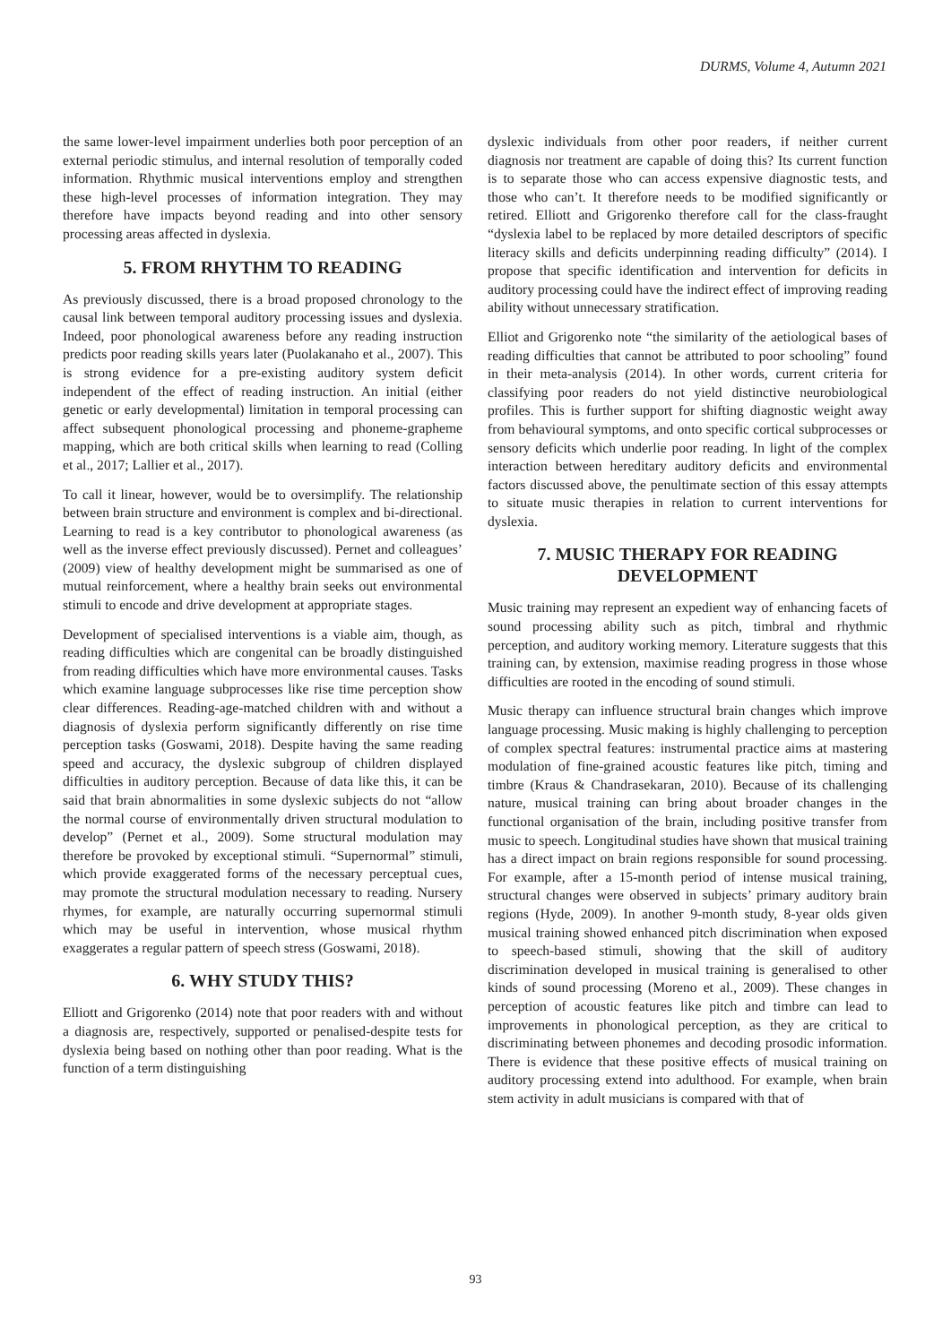DURMS, Volume 4, Autumn 2021
the same lower-level impairment underlies both poor perception of an external periodic stimulus, and internal resolution of temporally coded information. Rhythmic musical interventions employ and strengthen these high-level processes of information integration. They may therefore have impacts beyond reading and into other sensory processing areas affected in dyslexia.
5. FROM RHYTHM TO READING
As previously discussed, there is a broad proposed chronology to the causal link between temporal auditory processing issues and dyslexia. Indeed, poor phonological awareness before any reading instruction predicts poor reading skills years later (Puolakanaho et al., 2007). This is strong evidence for a pre-existing auditory system deficit independent of the effect of reading instruction. An initial (either genetic or early developmental) limitation in temporal processing can affect subsequent phonological processing and phoneme-grapheme mapping, which are both critical skills when learning to read (Colling et al., 2017; Lallier et al., 2017).
To call it linear, however, would be to oversimplify. The relationship between brain structure and environment is complex and bi-directional. Learning to read is a key contributor to phonological awareness (as well as the inverse effect previously discussed). Pernet and colleagues’ (2009) view of healthy development might be summarised as one of mutual reinforcement, where a healthy brain seeks out environmental stimuli to encode and drive development at appropriate stages.
Development of specialised interventions is a viable aim, though, as reading difficulties which are congenital can be broadly distinguished from reading difficulties which have more environmental causes. Tasks which examine language subprocesses like rise time perception show clear differences. Reading-age-matched children with and without a diagnosis of dyslexia perform significantly differently on rise time perception tasks (Goswami, 2018). Despite having the same reading speed and accuracy, the dyslexic subgroup of children displayed difficulties in auditory perception. Because of data like this, it can be said that brain abnormalities in some dyslexic subjects do not “allow the normal course of environmentally driven structural modulation to develop” (Pernet et al., 2009). Some structural modulation may therefore be provoked by exceptional stimuli. “Supernormal” stimuli, which provide exaggerated forms of the necessary perceptual cues, may promote the structural modulation necessary to reading. Nursery rhymes, for example, are naturally occurring supernormal stimuli which may be useful in intervention, whose musical rhythm exaggerates a regular pattern of speech stress (Goswami, 2018).
6. WHY STUDY THIS?
Elliott and Grigorenko (2014) note that poor readers with and without a diagnosis are, respectively, supported or penalised-despite tests for dyslexia being based on nothing other than poor reading. What is the function of a term distinguishing
dyslexic individuals from other poor readers, if neither current diagnosis nor treatment are capable of doing this? Its current function is to separate those who can access expensive diagnostic tests, and those who can’t. It therefore needs to be modified significantly or retired. Elliott and Grigorenko therefore call for the class-fraught “dyslexia label to be replaced by more detailed descriptors of specific literacy skills and deficits underpinning reading difficulty” (2014). I propose that specific identification and intervention for deficits in auditory processing could have the indirect effect of improving reading ability without unnecessary stratification.
Elliot and Grigorenko note “the similarity of the aetiological bases of reading difficulties that cannot be attributed to poor schooling” found in their meta-analysis (2014). In other words, current criteria for classifying poor readers do not yield distinctive neurobiological profiles. This is further support for shifting diagnostic weight away from behavioural symptoms, and onto specific cortical subprocesses or sensory deficits which underlie poor reading. In light of the complex interaction between hereditary auditory deficits and environmental factors discussed above, the penultimate section of this essay attempts to situate music therapies in relation to current interventions for dyslexia.
7. MUSIC THERAPY FOR READING DEVELOPMENT
Music training may represent an expedient way of enhancing facets of sound processing ability such as pitch, timbral and rhythmic perception, and auditory working memory. Literature suggests that this training can, by extension, maximise reading progress in those whose difficulties are rooted in the encoding of sound stimuli.
Music therapy can influence structural brain changes which improve language processing. Music making is highly challenging to perception of complex spectral features: instrumental practice aims at mastering modulation of fine-grained acoustic features like pitch, timing and timbre (Kraus & Chandrasekaran, 2010). Because of its challenging nature, musical training can bring about broader changes in the functional organisation of the brain, including positive transfer from music to speech. Longitudinal studies have shown that musical training has a direct impact on brain regions responsible for sound processing. For example, after a 15-month period of intense musical training, structural changes were observed in subjects’ primary auditory brain regions (Hyde, 2009). In another 9-month study, 8-year olds given musical training showed enhanced pitch discrimination when exposed to speech-based stimuli, showing that the skill of auditory discrimination developed in musical training is generalised to other kinds of sound processing (Moreno et al., 2009). These changes in perception of acoustic features like pitch and timbre can lead to improvements in phonological perception, as they are critical to discriminating between phonemes and decoding prosodic information. There is evidence that these positive effects of musical training on auditory processing extend into adulthood. For example, when brain stem activity in adult musicians is compared with that of
93